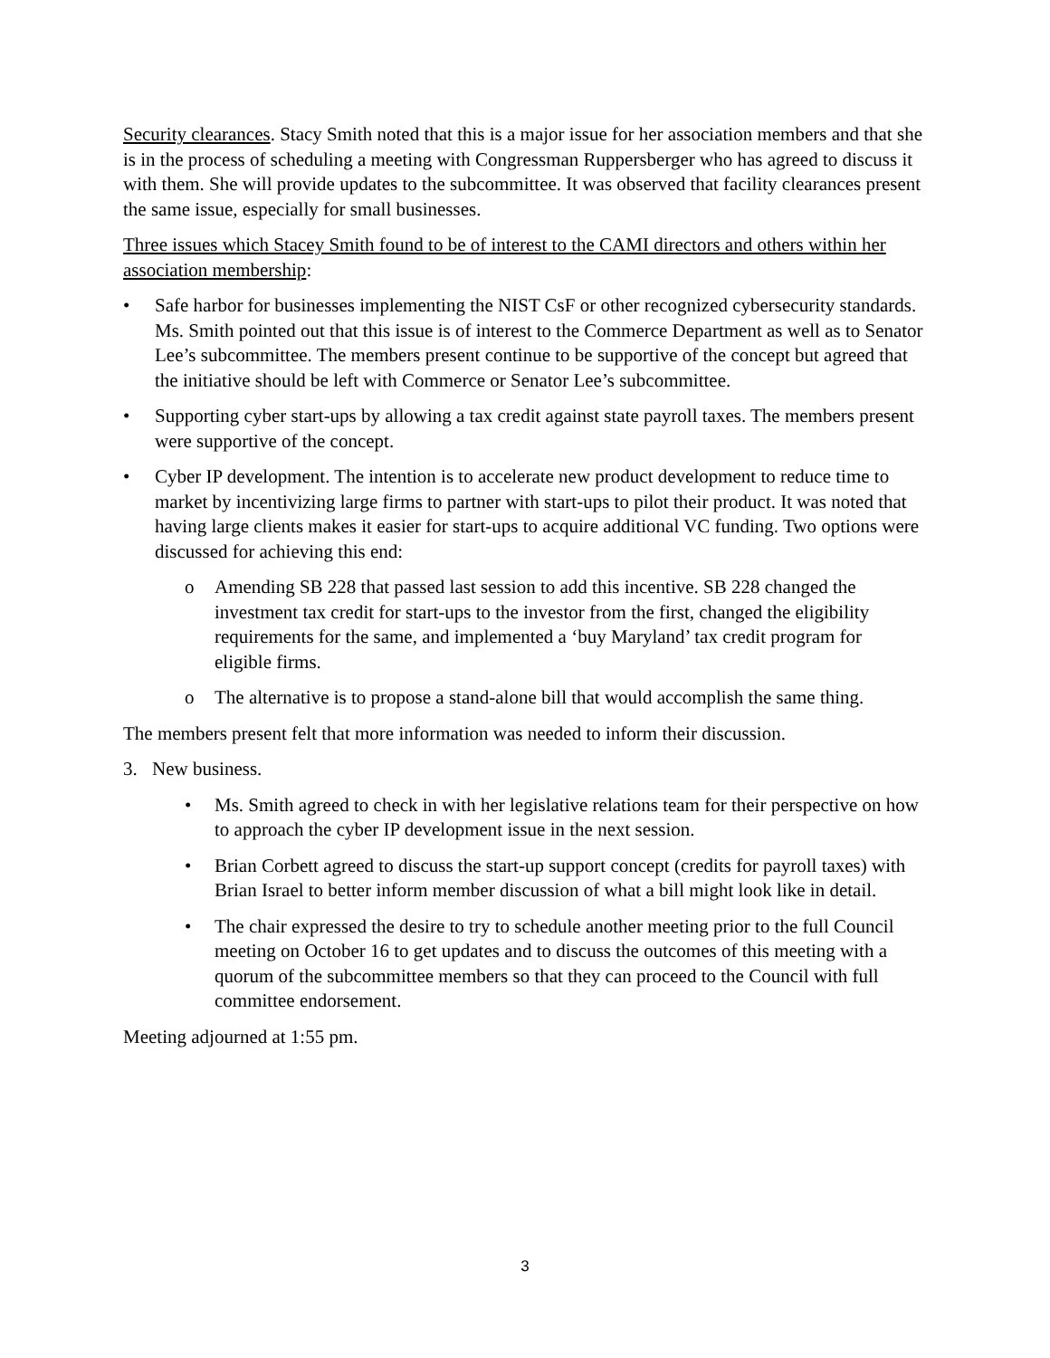Security clearances. Stacy Smith noted that this is a major issue for her association members and that she is in the process of scheduling a meeting with Congressman Ruppersberger who has agreed to discuss it with them. She will provide updates to the subcommittee. It was observed that facility clearances present the same issue, especially for small businesses.
Three issues which Stacey Smith found to be of interest to the CAMI directors and others within her association membership:
• Safe harbor for businesses implementing the NIST CsF or other recognized cybersecurity standards. Ms. Smith pointed out that this issue is of interest to the Commerce Department as well as to Senator Lee’s subcommittee. The members present continue to be supportive of the concept but agreed that the initiative should be left with Commerce or Senator Lee’s subcommittee.
• Supporting cyber start-ups by allowing a tax credit against state payroll taxes. The members present were supportive of the concept.
• Cyber IP development. The intention is to accelerate new product development to reduce time to market by incentivizing large firms to partner with start-ups to pilot their product. It was noted that having large clients makes it easier for start-ups to acquire additional VC funding. Two options were discussed for achieving this end:
o Amending SB 228 that passed last session to add this incentive. SB 228 changed the investment tax credit for start-ups to the investor from the first, changed the eligibility requirements for the same, and implemented a ‘buy Maryland’ tax credit program for eligible firms.
o The alternative is to propose a stand-alone bill that would accomplish the same thing.
The members present felt that more information was needed to inform their discussion.
3. New business.
• Ms. Smith agreed to check in with her legislative relations team for their perspective on how to approach the cyber IP development issue in the next session.
• Brian Corbett agreed to discuss the start-up support concept (credits for payroll taxes) with Brian Israel to better inform member discussion of what a bill might look like in detail.
• The chair expressed the desire to try to schedule another meeting prior to the full Council meeting on October 16 to get updates and to discuss the outcomes of this meeting with a quorum of the subcommittee members so that they can proceed to the Council with full committee endorsement.
Meeting adjourned at 1:55 pm.
3